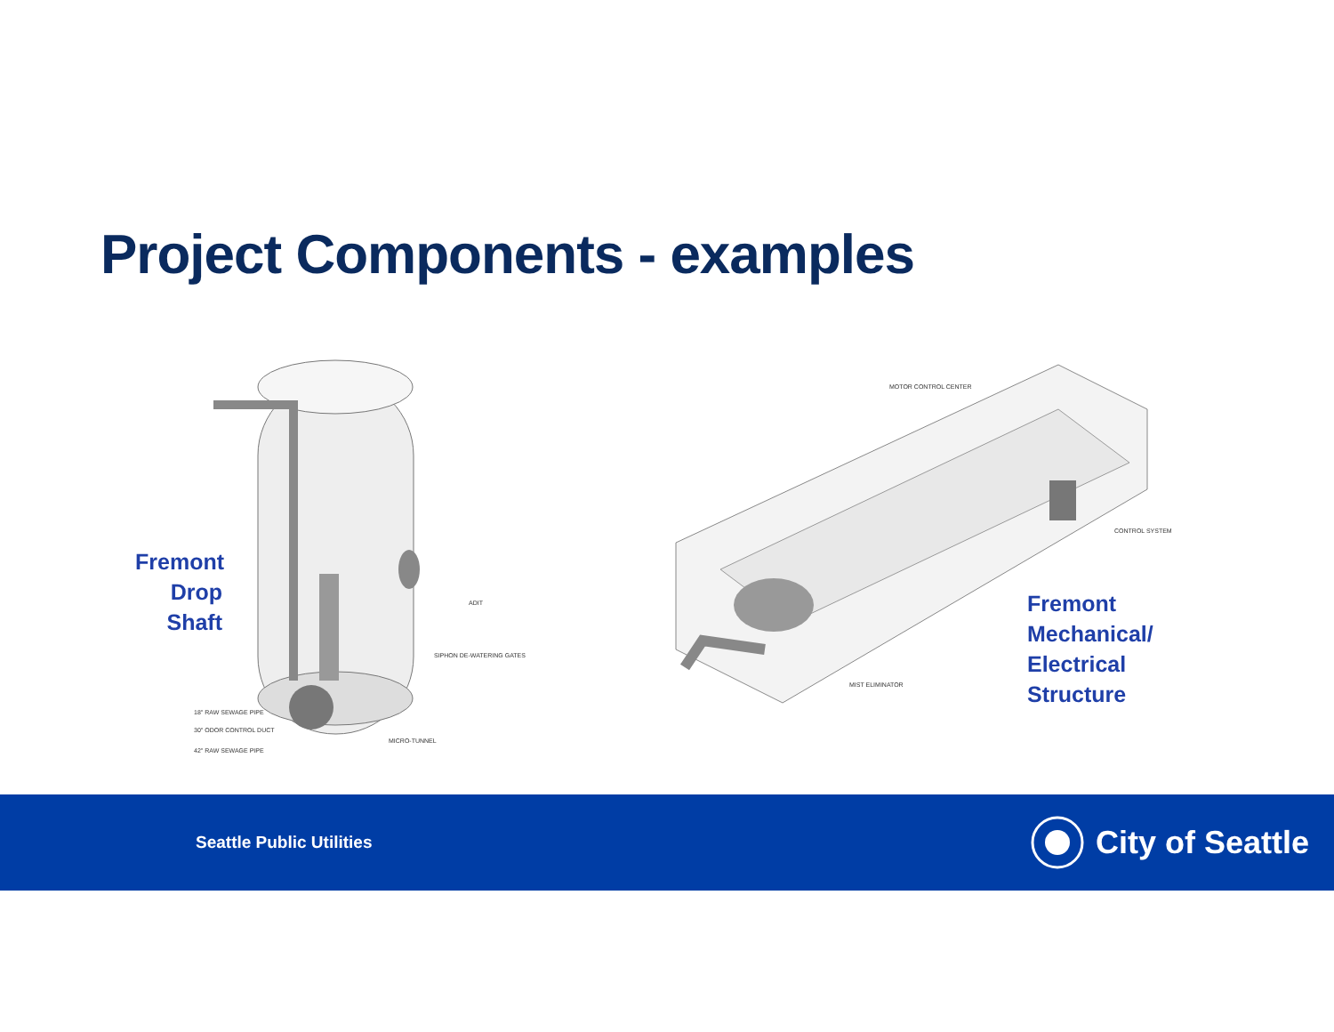Project Components - examples
Fremont
Drop
Shaft
ADIT
SIPHON DE-WATERING GATES
18" RAW SEWAGE PIPE
30" ODOR CONTROL DUCT
MICRO-TUNNEL
42" RAW SEWAGE PIPE
MOTOR CONTROL CENTER
CONTROL SYSTEM
MIST ELIMINATOR
Fremont
Mechanical/
Electrical
Structure
Seattle Public Utilities
City of Seattle